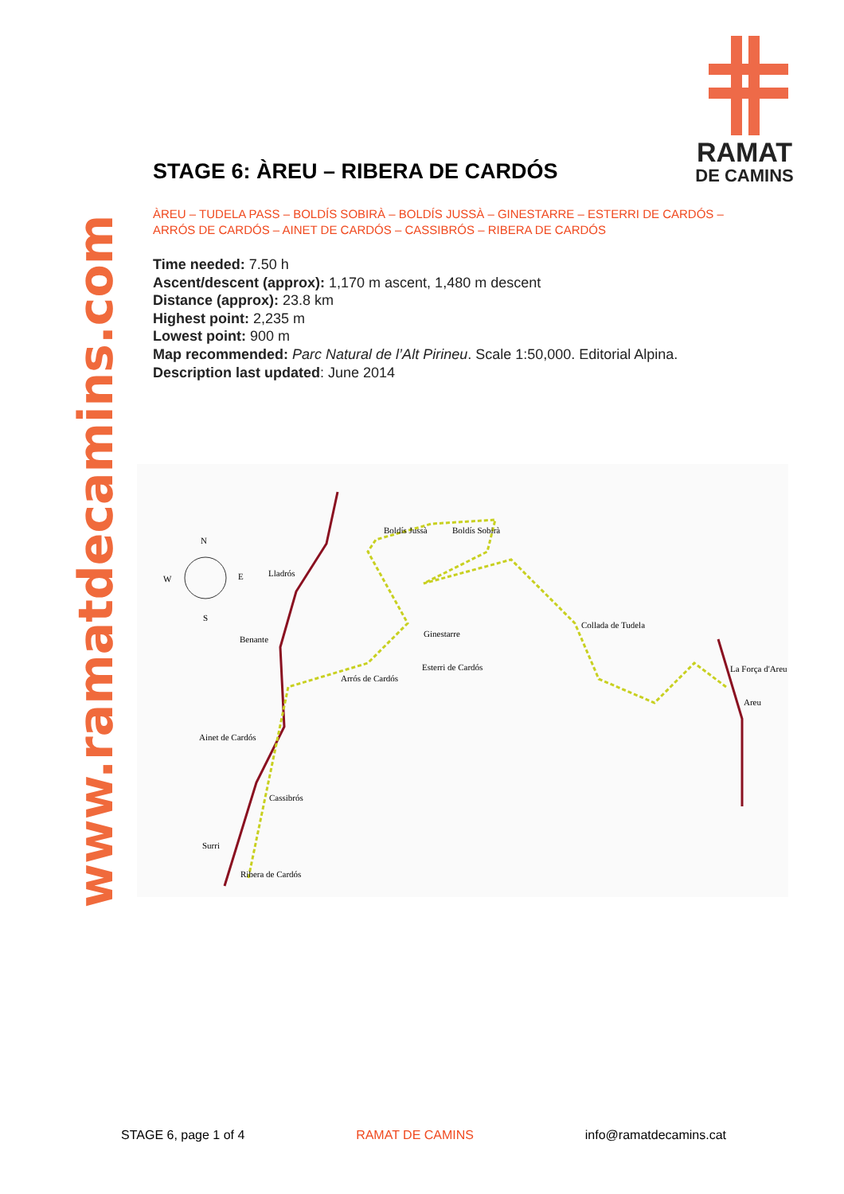www.ramatdecamins.com
RAMAT
DE CAMINS
STAGE 6: ÀREU – RIBERA DE CARDÓS
ÀREU – TUDELA PASS – BOLDÍS SOBIRÀ – BOLDÍS JUSSÀ – GINESTARRE – ESTERRI DE CARDÓS – ARRÓS DE CARDÓS – AINET DE CARDÓS – CASSIBRÓS – RIBERA DE CARDÓS
Time needed: 7.50 h
Ascent/descent (approx): 1,170 m ascent, 1,480 m descent
Distance (approx): 23.8 km
Highest point: 2,235 m
Lowest point: 900 m
Map recommended: Parc Natural de l’Alt Pirineu. Scale 1:50,000. Editorial Alpina.
Description last updated: June 2014
N
W E
S
Boldís Jussà Boldís Sobirà
Lladrós
Collada de Tudela
Benante
Ginestarre
Esterri de Cardós
Arrós de Cardós
La Força d'Areu
Areu
Ainet de Cardós
Cassibrós
Surri
Ribera de Cardós
STAGE 6, page 1 of 4 RAMAT DE CAMINS info@ramatdecamins.cat